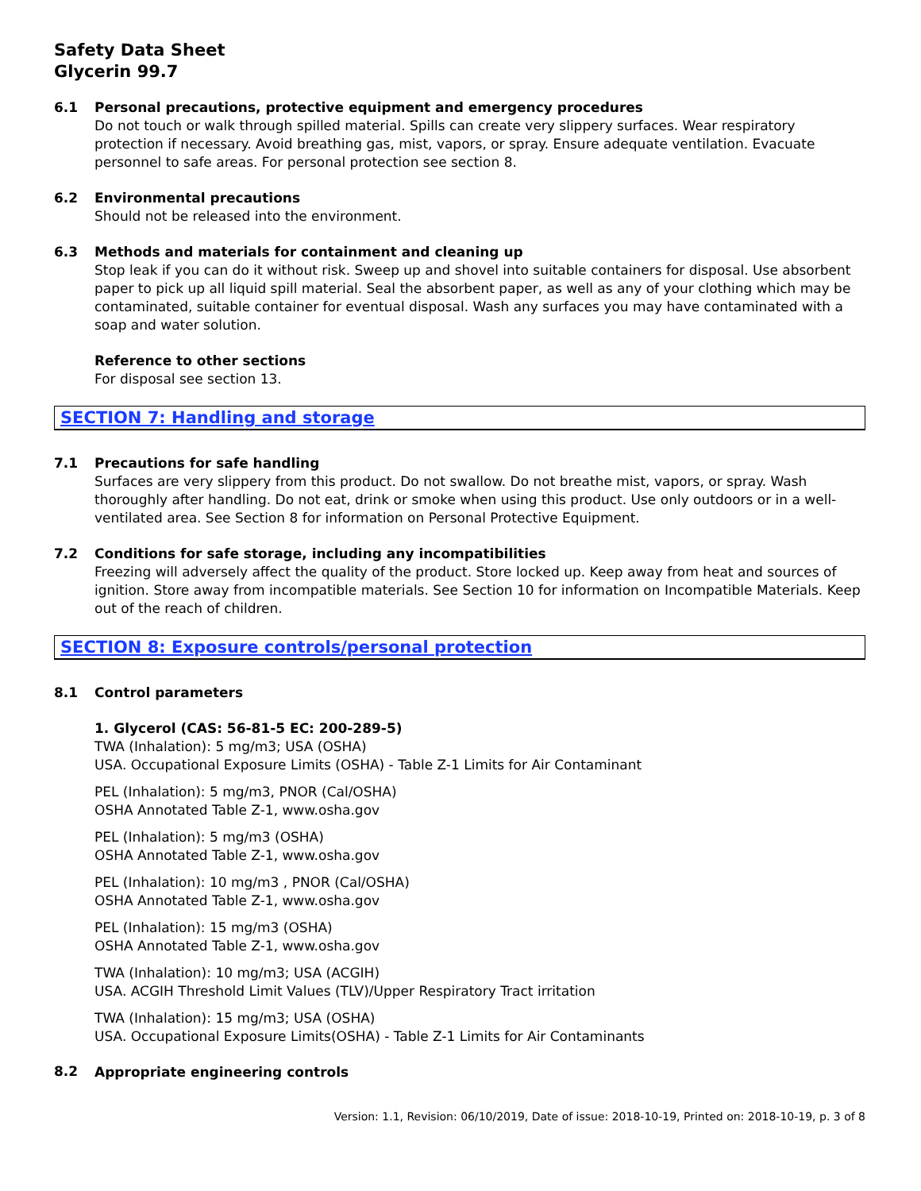Safety Data Sheet
Glycerin 99.7
6.1
Personal precautions, protective equipment and emergency procedures
Do not touch or walk through spilled material. Spills can create very slippery surfaces. Wear respiratory protection if necessary. Avoid breathing gas, mist, vapors, or spray. Ensure adequate ventilation. Evacuate personnel to safe areas. For personal protection see section 8.
6.2
Environmental precautions
Should not be released into the environment.
6.3
Methods and materials for containment and cleaning up
Stop leak if you can do it without risk. Sweep up and shovel into suitable containers for disposal. Use absorbent paper to pick up all liquid spill material. Seal the absorbent paper, as well as any of your clothing which may be contaminated, suitable container for eventual disposal. Wash any surfaces you may have contaminated with a soap and water solution.
Reference to other sections
For disposal see section 13.
SECTION 7: Handling and storage
7.1
Precautions for safe handling
Surfaces are very slippery from this product. Do not swallow. Do not breathe mist, vapors, or spray. Wash thoroughly after handling. Do not eat, drink or smoke when using this product. Use only outdoors or in a well-ventilated area. See Section 8 for information on Personal Protective Equipment.
7.2
Conditions for safe storage, including any incompatibilities
Freezing will adversely affect the quality of the product. Store locked up. Keep away from heat and sources of ignition. Store away from incompatible materials. See Section 10 for information on Incompatible Materials. Keep out of the reach of children.
SECTION 8: Exposure controls/personal protection
8.1
Control parameters
1. Glycerol (CAS: 56-81-5 EC: 200-289-5)
TWA (Inhalation): 5 mg/m3; USA (OSHA)
USA. Occupational Exposure Limits (OSHA) - Table Z-1 Limits for Air Contaminant
PEL (Inhalation): 5 mg/m3, PNOR (Cal/OSHA)
OSHA Annotated Table Z-1, www.osha.gov
PEL (Inhalation): 5 mg/m3 (OSHA)
OSHA Annotated Table Z-1, www.osha.gov
PEL (Inhalation): 10 mg/m3 , PNOR (Cal/OSHA)
OSHA Annotated Table Z-1, www.osha.gov
PEL (Inhalation): 15 mg/m3 (OSHA)
OSHA Annotated Table Z-1, www.osha.gov
TWA (Inhalation): 10 mg/m3; USA (ACGIH)
USA. ACGIH Threshold Limit Values (TLV)/Upper Respiratory Tract irritation
TWA (Inhalation): 15 mg/m3; USA (OSHA)
USA. Occupational Exposure Limits(OSHA) - Table Z-1 Limits for Air Contaminants
8.2
Appropriate engineering controls
Version: 1.1, Revision: 06/10/2019, Date of issue: 2018-10-19, Printed on: 2018-10-19, p. 3 of 8